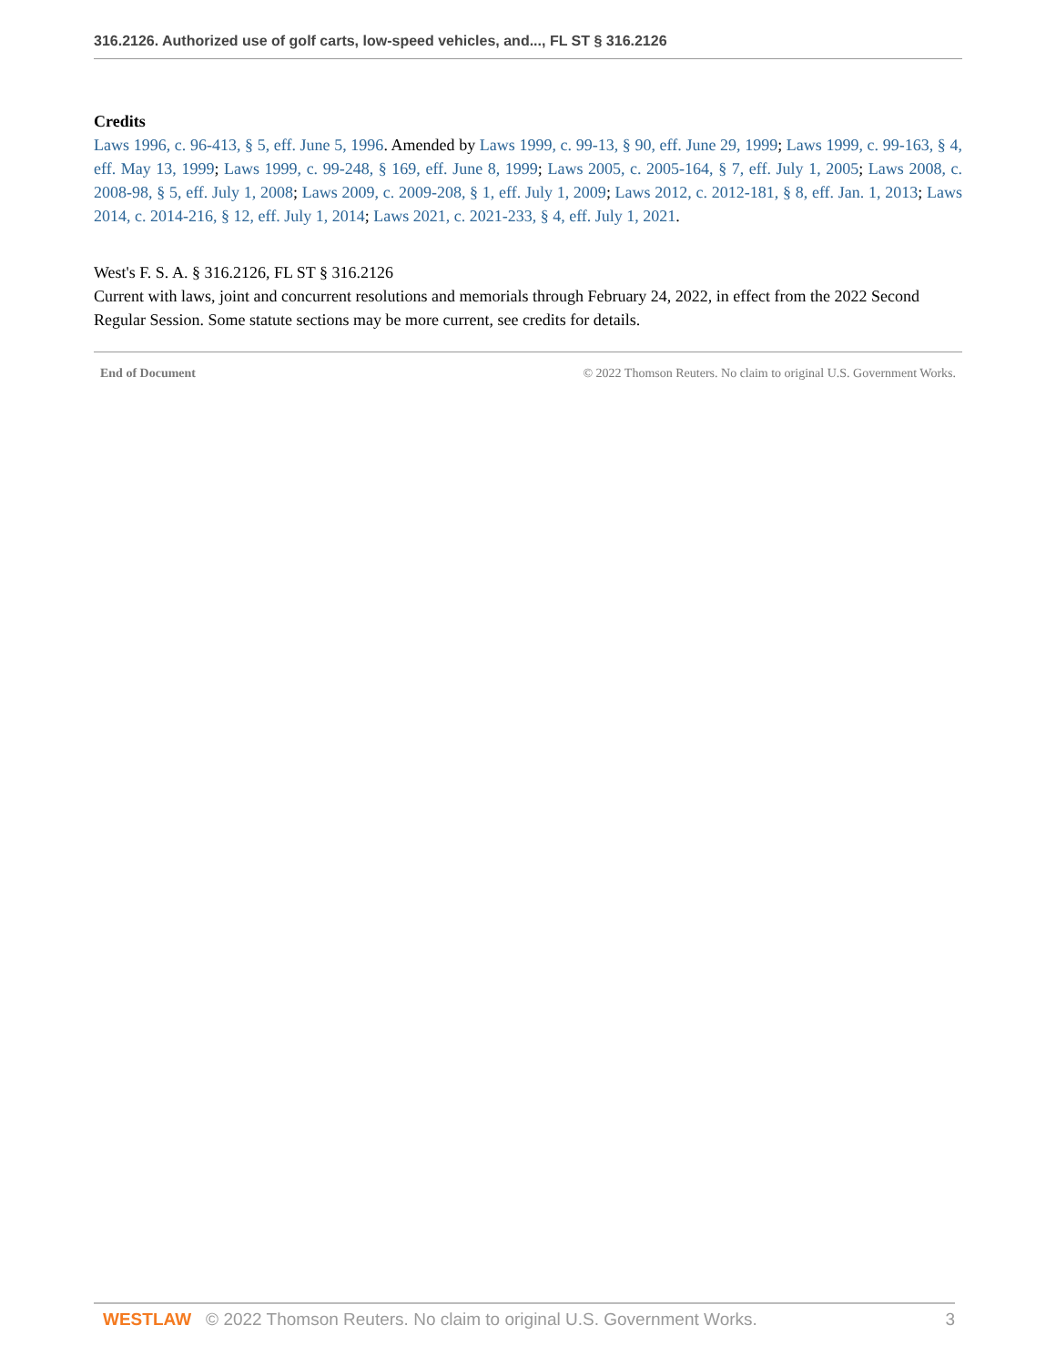316.2126. Authorized use of golf carts, low-speed vehicles, and..., FL ST § 316.2126
Credits
Laws 1996, c. 96-413, § 5, eff. June 5, 1996. Amended by Laws 1999, c. 99-13, § 90, eff. June 29, 1999; Laws 1999, c. 99-163, § 4, eff. May 13, 1999; Laws 1999, c. 99-248, § 169, eff. June 8, 1999; Laws 2005, c. 2005-164, § 7, eff. July 1, 2005; Laws 2008, c. 2008-98, § 5, eff. July 1, 2008; Laws 2009, c. 2009-208, § 1, eff. July 1, 2009; Laws 2012, c. 2012-181, § 8, eff. Jan. 1, 2013; Laws 2014, c. 2014-216, § 12, eff. July 1, 2014; Laws 2021, c. 2021-233, § 4, eff. July 1, 2021.
West's F. S. A. § 316.2126, FL ST § 316.2126
Current with laws, joint and concurrent resolutions and memorials through February 24, 2022, in effect from the 2022 Second Regular Session. Some statute sections may be more current, see credits for details.
End of Document © 2022 Thomson Reuters. No claim to original U.S. Government Works.
WESTLAW © 2022 Thomson Reuters. No claim to original U.S. Government Works. 3